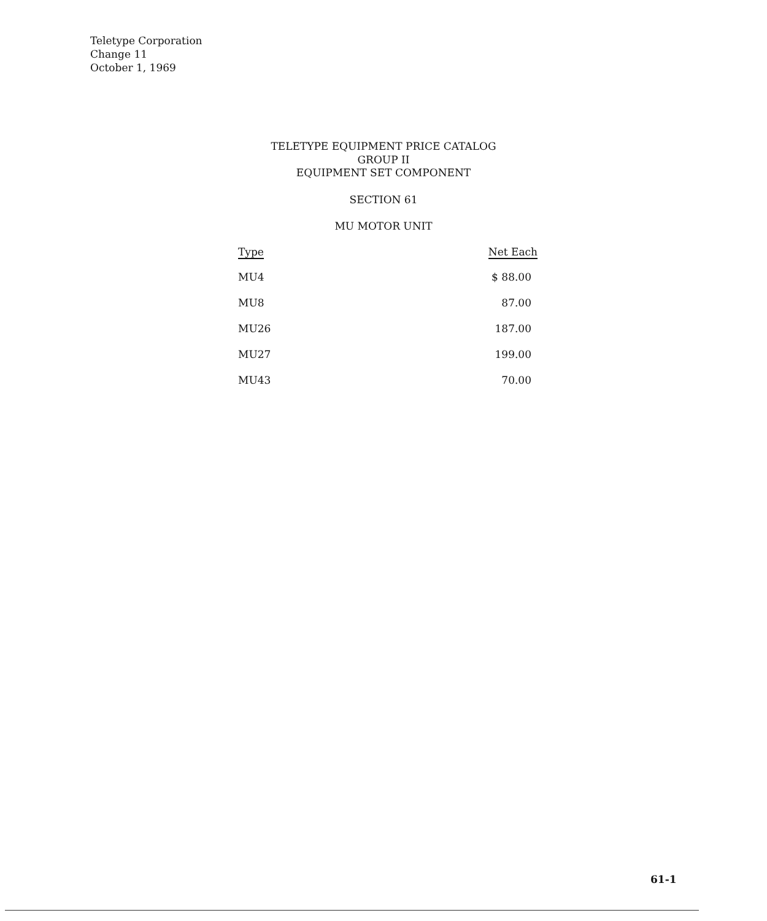Teletype Corporation
Change 11
October 1, 1969
TELETYPE EQUIPMENT PRICE CATALOG
GROUP II
EQUIPMENT SET COMPONENT
SECTION 61
MU MOTOR UNIT
| Type | Net Each |
| --- | --- |
| MU4 | $ 88.00 |
| MU8 | 87.00 |
| MU26 | 187.00 |
| MU27 | 199.00 |
| MU43 | 70.00 |
61-1